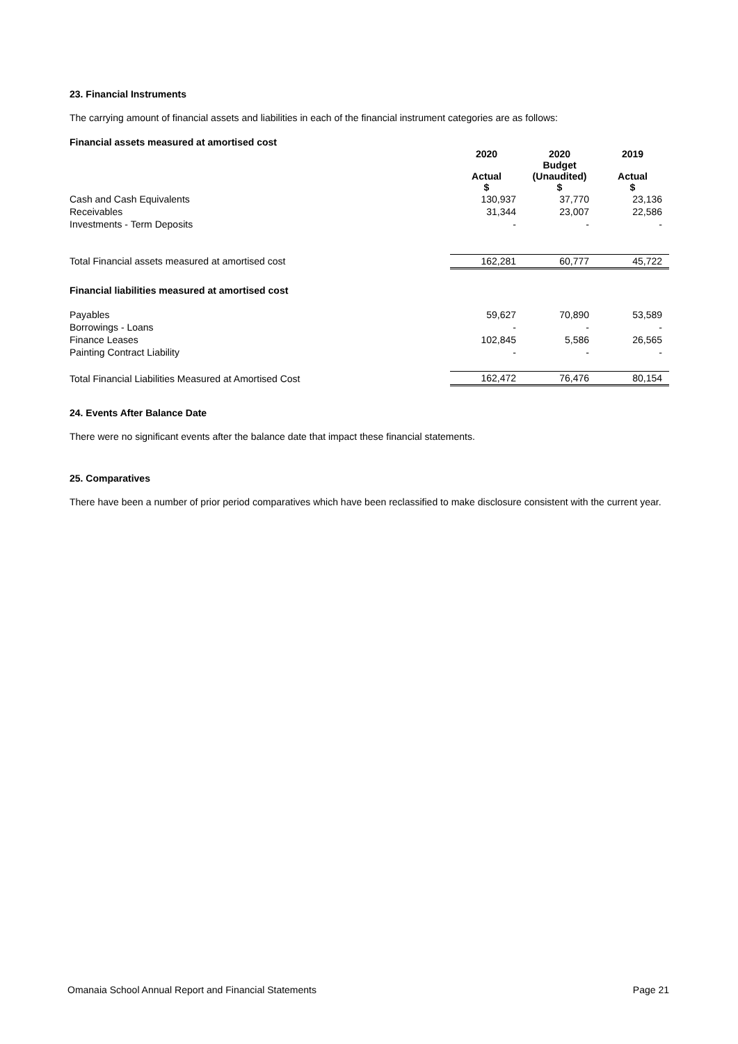23. Financial Instruments
The carrying amount of financial assets and liabilities in each of the financial instrument categories are as follows:
| Financial assets measured at amortised cost | | | |
| | 2020 Actual $ | 2020 Budget (Unaudited) $ | 2019 Actual $ |
| Cash and Cash Equivalents | 130,937 | 37,770 | 23,136 |
| Receivables | 31,344 | 23,007 | 22,586 |
| Investments - Term Deposits | - | - | - |
| Total Financial assets measured at amortised cost | 162,281 | 60,777 | 45,722 |
| Financial liabilities measured at amortised cost | | | |
| Payables | 59,627 | 70,890 | 53,589 |
| Borrowings - Loans | - | - | - |
| Finance Leases | 102,845 | 5,586 | 26,565 |
| Painting Contract Liability | - | - | - |
| Total Financial Liabilities Measured at Amortised Cost | 162,472 | 76,476 | 80,154 |
24. Events After Balance Date
There were no significant events after the balance date that impact these financial statements.
25. Comparatives
There have been a number of prior period comparatives which have been reclassified to make disclosure consistent with the current year.
Omanaia School Annual Report and Financial Statements Page 21